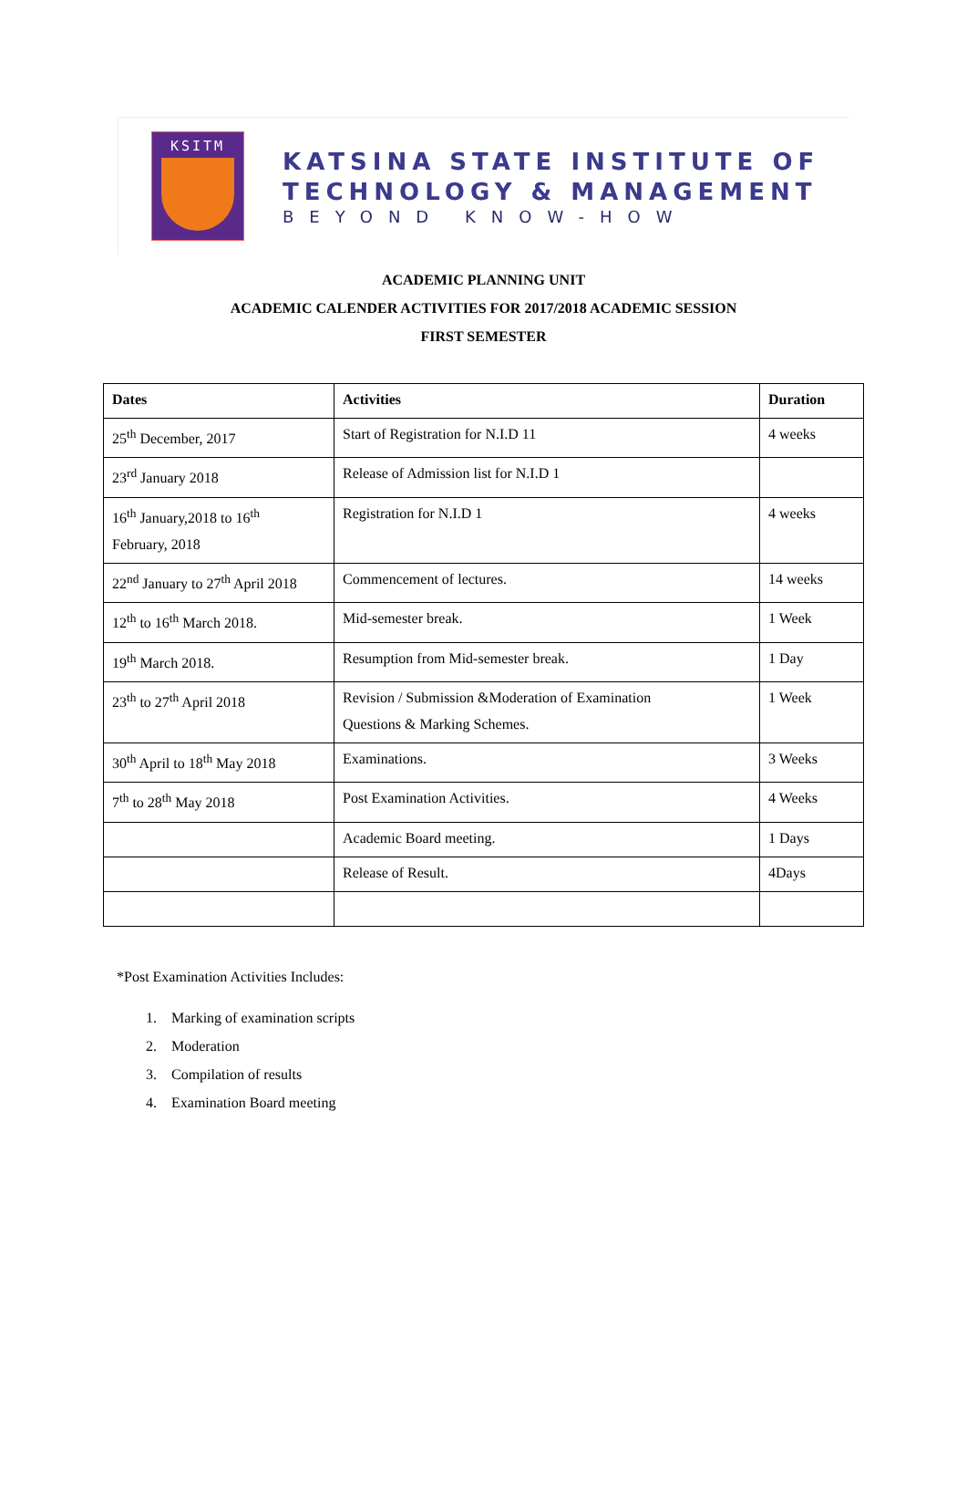KSITM
KATSINA STATE INSTITUTE OF
TECHNOLOGY & MANAGEMENT
BEYOND KNOW-HOW
ACADEMIC PLANNING UNIT
ACADEMIC CALENDER ACTIVITIES FOR 2017/2018 ACADEMIC SESSION
FIRST SEMESTER
| Dates | Activities | Duration |
| --- | --- | --- |
| 25<sup>th</sup> December, 2017 | Start of Registration for N.I.D 11 | 4 weeks |
| 23<sup>rd</sup> January 2018 | Release of Admission list for N.I.D 1 | |
| 16<sup>th</sup> January,2018 to 16<sup>th</sup> February, 2018 | Registration for N.I.D 1 | 4 weeks |
| 22<sup>nd</sup> January to 27<sup>th</sup> April 2018 | Commencement of lectures. | 14 weeks |
| 12<sup>th</sup> to 16<sup>th</sup> March 2018. | Mid-semester break. | 1 Week |
| 19<sup>th</sup> March 2018. | Resumption from Mid-semester break. | 1 Day |
| 23<sup>th</sup> to 27<sup>th</sup> April 2018 | Revision / Submission &Moderation of Examination Questions & Marking Schemes. | 1 Week |
| 30<sup>th</sup> April to 18<sup>th</sup> May 2018 | Examinations. | 3 Weeks |
| 7<sup>th</sup> to 28<sup>th</sup> May 2018 | Post Examination Activities. | 4 Weeks |
| | Academic Board meeting. | 1 Days |
| | Release of Result. | 4Days |
*Post Examination Activities Includes:
1. Marking of examination scripts
2. Moderation
3. Compilation of results
4. Examination Board meeting